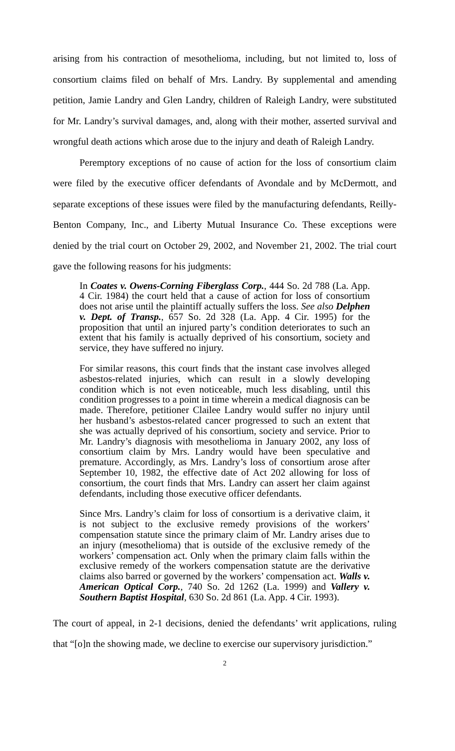arising from his contraction of mesothelioma, including, but not limited to, loss of consortium claims filed on behalf of Mrs. Landry. By supplemental and amending petition, Jamie Landry and Glen Landry, children of Raleigh Landry, were substituted for Mr. Landry’s survival damages, and, along with their mother, asserted survival and wrongful death actions which arose due to the injury and death of Raleigh Landry.
Peremptory exceptions of no cause of action for the loss of consortium claim were filed by the executive officer defendants of Avondale and by McDermott, and separate exceptions of these issues were filed by the manufacturing defendants, Reilly-Benton Company, Inc., and Liberty Mutual Insurance Co. These exceptions were denied by the trial court on October 29, 2002, and November 21, 2002. The trial court gave the following reasons for his judgments:
In Coates v. Owens-Corning Fiberglass Corp., 444 So. 2d 788 (La. App. 4 Cir. 1984) the court held that a cause of action for loss of consortium does not arise until the plaintiff actually suffers the loss. See also Delphen v. Dept. of Transp., 657 So. 2d 328 (La. App. 4 Cir. 1995) for the proposition that until an injured party’s condition deteriorates to such an extent that his family is actually deprived of his consortium, society and service, they have suffered no injury.
For similar reasons, this court finds that the instant case involves alleged asbestos-related injuries, which can result in a slowly developing condition which is not even noticeable, much less disabling, until this condition progresses to a point in time wherein a medical diagnosis can be made. Therefore, petitioner Clailee Landry would suffer no injury until her husband’s asbestos-related cancer progressed to such an extent that she was actually deprived of his consortium, society and service. Prior to Mr. Landry’s diagnosis with mesothelioma in January 2002, any loss of consortium claim by Mrs. Landry would have been speculative and premature. Accordingly, as Mrs. Landry’s loss of consortium arose after September 10, 1982, the effective date of Act 202 allowing for loss of consortium, the court finds that Mrs. Landry can assert her claim against defendants, including those executive officer defendants.
Since Mrs. Landry’s claim for loss of consortium is a derivative claim, it is not subject to the exclusive remedy provisions of the workers’ compensation statute since the primary claim of Mr. Landry arises due to an injury (mesothelioma) that is outside of the exclusive remedy of the workers’ compensation act. Only when the primary claim falls within the exclusive remedy of the workers compensation statute are the derivative claims also barred or governed by the workers’ compensation act. Walls v. American Optical Corp., 740 So. 2d 1262 (La. 1999) and Vallery v. Southern Baptist Hospital, 630 So. 2d 861 (La. App. 4 Cir. 1993).
The court of appeal, in 2-1 decisions, denied the defendants’ writ applications, ruling that “[o]n the showing made, we decline to exercise our supervisory jurisdiction.”
2